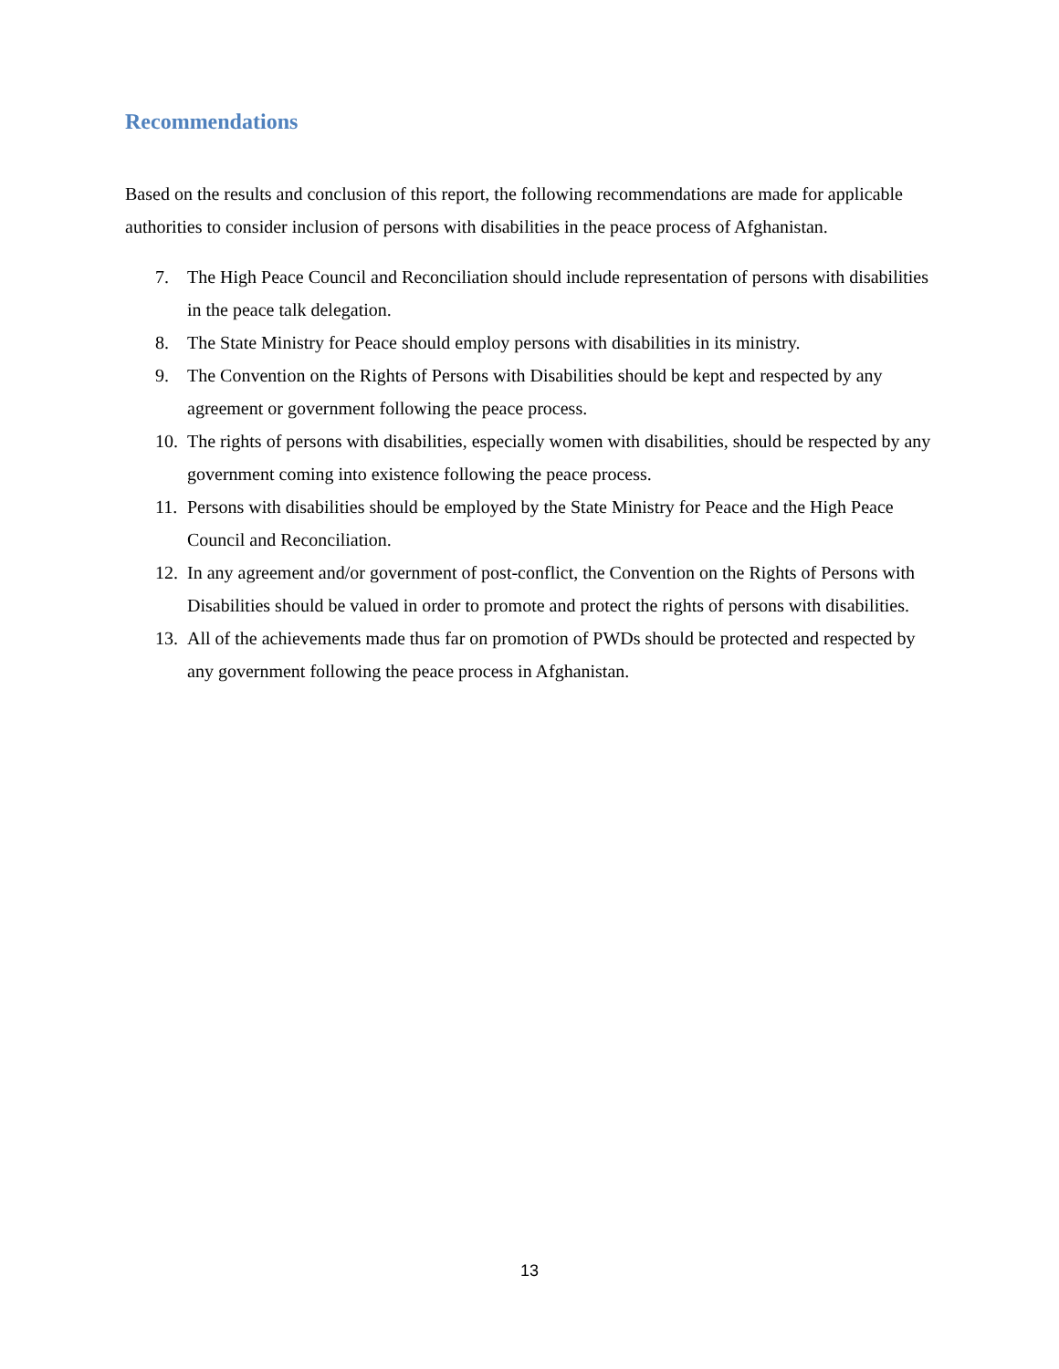Recommendations
Based on the results and conclusion of this report, the following recommendations are made for applicable authorities to consider inclusion of persons with disabilities in the peace process of Afghanistan.
7. The High Peace Council and Reconciliation should include representation of persons with disabilities in the peace talk delegation.
8. The State Ministry for Peace should employ persons with disabilities in its ministry.
9. The Convention on the Rights of Persons with Disabilities should be kept and respected by any agreement or government following the peace process.
10. The rights of persons with disabilities, especially women with disabilities, should be respected by any government coming into existence following the peace process.
11. Persons with disabilities should be employed by the State Ministry for Peace and the High Peace Council and Reconciliation.
12. In any agreement and/or government of post-conflict, the Convention on the Rights of Persons with Disabilities should be valued in order to promote and protect the rights of persons with disabilities.
13. All of the achievements made thus far on promotion of PWDs should be protected and respected by any government following the peace process in Afghanistan.
13